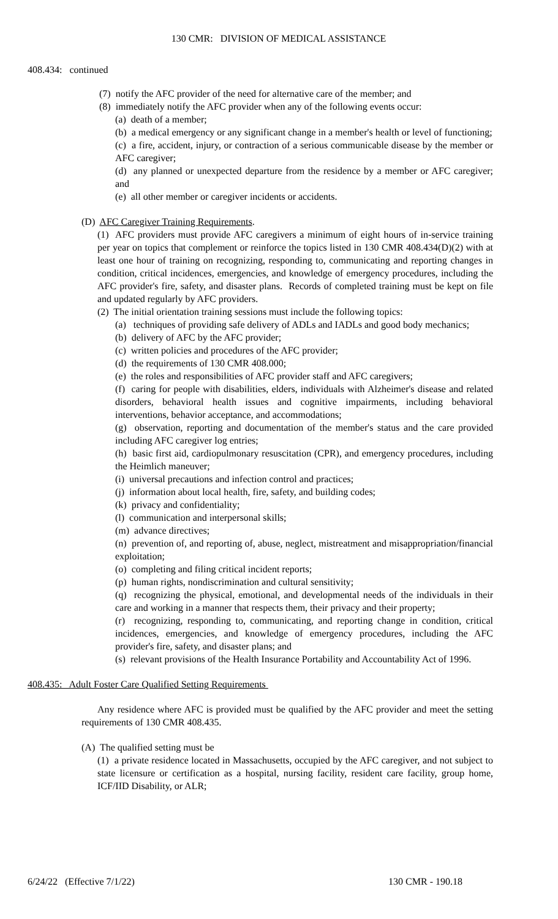130 CMR: DIVISION OF MEDICAL ASSISTANCE
408.434: continued
(7) notify the AFC provider of the need for alternative care of the member; and
(8) immediately notify the AFC provider when any of the following events occur:
(a) death of a member;
(b) a medical emergency or any significant change in a member's health or level of functioning;
(c) a fire, accident, injury, or contraction of a serious communicable disease by the member or AFC caregiver;
(d) any planned or unexpected departure from the residence by a member or AFC caregiver; and
(e) all other member or caregiver incidents or accidents.
(D) AFC Caregiver Training Requirements.
(1) AFC providers must provide AFC caregivers a minimum of eight hours of in-service training per year on topics that complement or reinforce the topics listed in 130 CMR 408.434(D)(2) with at least one hour of training on recognizing, responding to, communicating and reporting changes in condition, critical incidences, emergencies, and knowledge of emergency procedures, including the AFC provider's fire, safety, and disaster plans. Records of completed training must be kept on file and updated regularly by AFC providers.
(2) The initial orientation training sessions must include the following topics:
(a) techniques of providing safe delivery of ADLs and IADLs and good body mechanics;
(b) delivery of AFC by the AFC provider;
(c) written policies and procedures of the AFC provider;
(d) the requirements of 130 CMR 408.000;
(e) the roles and responsibilities of AFC provider staff and AFC caregivers;
(f) caring for people with disabilities, elders, individuals with Alzheimer's disease and related disorders, behavioral health issues and cognitive impairments, including behavioral interventions, behavior acceptance, and accommodations;
(g) observation, reporting and documentation of the member's status and the care provided including AFC caregiver log entries;
(h) basic first aid, cardiopulmonary resuscitation (CPR), and emergency procedures, including the Heimlich maneuver;
(i) universal precautions and infection control and practices;
(j) information about local health, fire, safety, and building codes;
(k) privacy and confidentiality;
(l) communication and interpersonal skills;
(m) advance directives;
(n) prevention of, and reporting of, abuse, neglect, mistreatment and misappropriation/financial exploitation;
(o) completing and filing critical incident reports;
(p) human rights, nondiscrimination and cultural sensitivity;
(q) recognizing the physical, emotional, and developmental needs of the individuals in their care and working in a manner that respects them, their privacy and their property;
(r) recognizing, responding to, communicating, and reporting change in condition, critical incidences, emergencies, and knowledge of emergency procedures, including the AFC provider's fire, safety, and disaster plans; and
(s) relevant provisions of the Health Insurance Portability and Accountability Act of 1996.
408.435: Adult Foster Care Qualified Setting Requirements
Any residence where AFC is provided must be qualified by the AFC provider and meet the setting requirements of 130 CMR 408.435.
(A) The qualified setting must be
(1) a private residence located in Massachusetts, occupied by the AFC caregiver, and not subject to state licensure or certification as a hospital, nursing facility, resident care facility, group home, ICF/IID Disability, or ALR;
6/24/22 (Effective 7/1/22) 130 CMR - 190.18